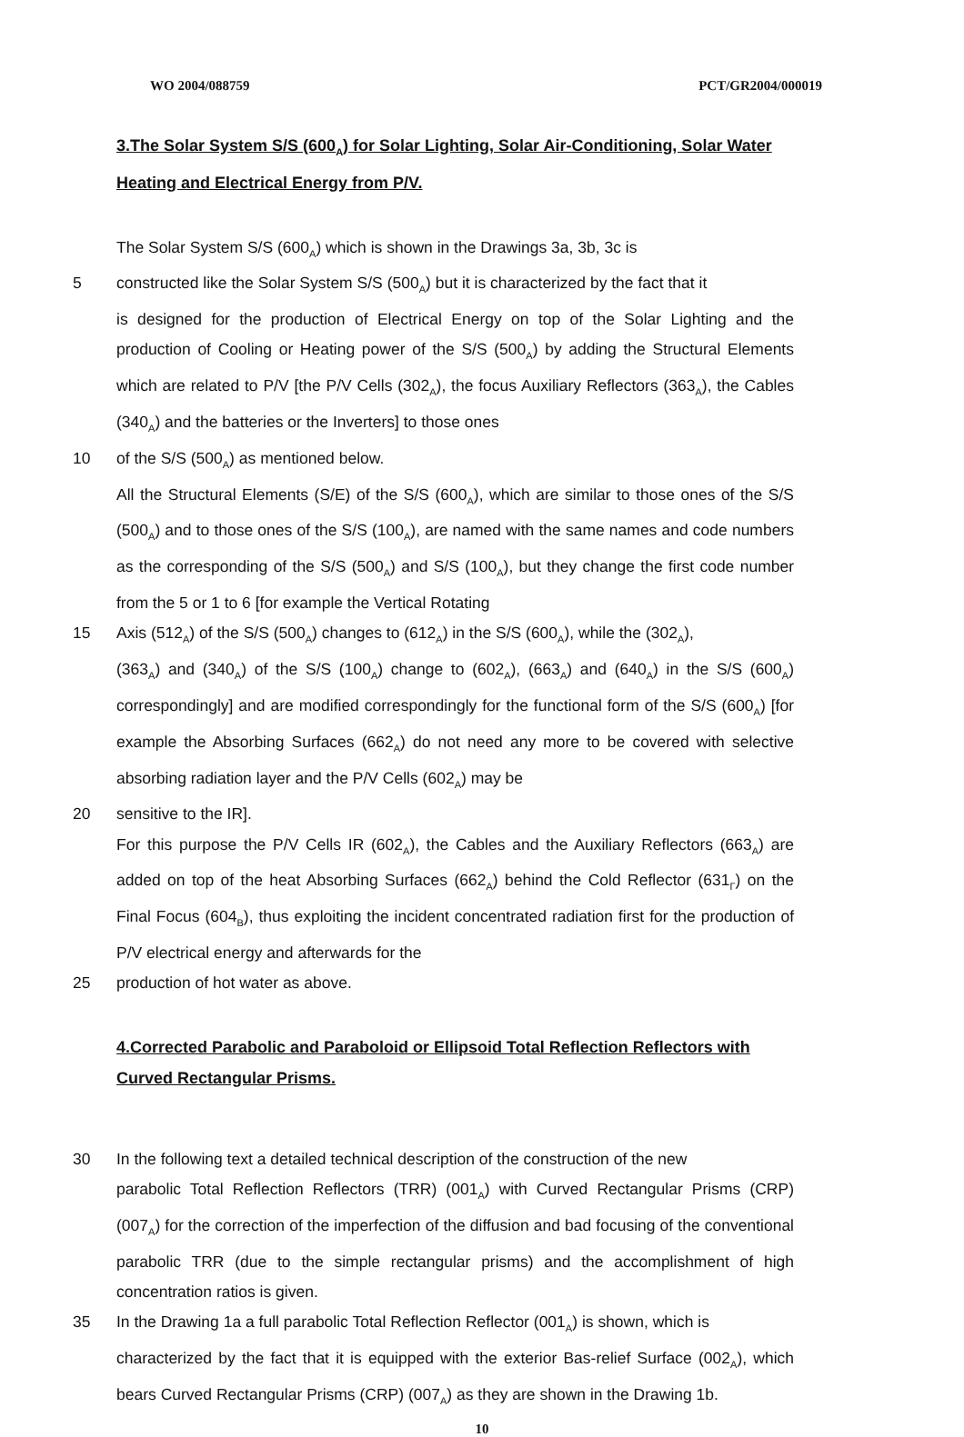WO 2004/088759 PCT/GR2004/000019
3.The Solar System S/S (600<sub>A</sub>) for Solar Lighting, Solar Air-Conditioning, Solar Water Heating and Electrical Energy from P/V.
The Solar System S/S (600<sub>A</sub>) which is shown in the Drawings 3a, 3b, 3c is
5 constructed like the Solar System S/S (500<sub>A</sub>) but it is characterized by the fact that it
is designed for the production of Electrical Energy on top of the Solar Lighting and the production of Cooling or Heating power of the S/S (500<sub>A</sub>) by adding the Structural Elements which are related to P/V [the P/V Cells (302<sub>A</sub>), the focus Auxiliary Reflectors (363<sub>A</sub>), the Cables (340<sub>A</sub>) and the batteries or the Inverters] to those ones
10 of the S/S (500<sub>A</sub>) as mentioned below.
All the Structural Elements (S/E) of the S/S (600<sub>A</sub>), which are similar to those ones of the S/S (500<sub>A</sub>) and to those ones of the S/S (100<sub>A</sub>), are named with the same names and code numbers as the corresponding of the S/S (500<sub>A</sub>) and S/S (100<sub>A</sub>), but they change the first code number from the 5 or 1 to 6 [for example the Vertical Rotating
15 Axis (512<sub>A</sub>) of the S/S (500<sub>A</sub>) changes to (612<sub>A</sub>) in the S/S (600<sub>A</sub>), while the (302<sub>A</sub>),
(363<sub>A</sub>) and (340<sub>A</sub>) of the S/S (100<sub>A</sub>) change to (602<sub>A</sub>), (663<sub>A</sub>) and (640<sub>A</sub>) in the S/S (600<sub>A</sub>) correspondingly] and are modified correspondingly for the functional form of the S/S (600<sub>A</sub>) [for example the Absorbing Surfaces (662<sub>A</sub>) do not need any more to be covered with selective absorbing radiation layer and the P/V Cells (602<sub>A</sub>) may be
20 sensitive to the IR].
For this purpose the P/V Cells IR (602<sub>A</sub>), the Cables and the Auxiliary Reflectors (663<sub>A</sub>) are added on top of the heat Absorbing Surfaces (662<sub>A</sub>) behind the Cold Reflector (631<sub>Γ</sub>) on the Final Focus (604<sub>B</sub>), thus exploiting the incident concentrated radiation first for the production of P/V electrical energy and afterwards for the
25 production of hot water as above.
4.Corrected Parabolic and Paraboloid or Ellipsoid Total Reflection Reflectors with Curved Rectangular Prisms.
30 In the following text a detailed technical description of the construction of the new
parabolic Total Reflection Reflectors (TRR) (001<sub>A</sub>) with Curved Rectangular Prisms (CRP) (007<sub>A</sub>) for the correction of the imperfection of the diffusion and bad focusing of the conventional parabolic TRR (due to the simple rectangular prisms) and the accomplishment of high concentration ratios is given.
35 In the Drawing 1a a full parabolic Total Reflection Reflector (001<sub>A</sub>) is shown, which is
characterized by the fact that it is equipped with the exterior Bas-relief Surface (002<sub>A</sub>), which bears Curved Rectangular Prisms (CRP) (007<sub>A</sub>) as they are shown in the Drawing 1b.
10